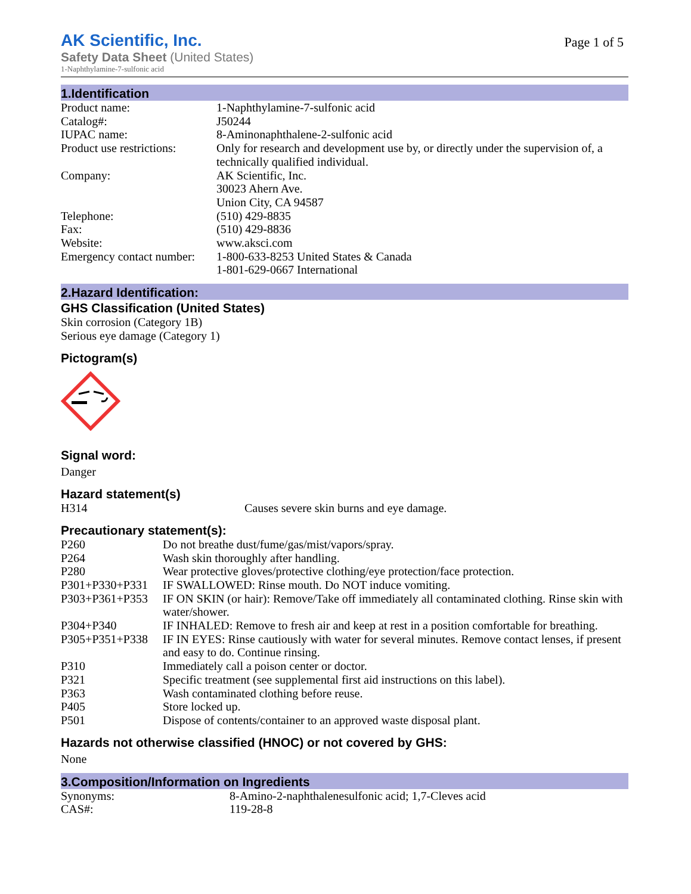AK Scientific, Inc.
Page 1 of 5
Safety Data Sheet (United States)
1-Naphthylamine-7-sulfonic acid
1.Identification
| Product name: | 1-Naphthylamine-7-sulfonic acid |
| Catalog#: | J50244 |
| IUPAC name: | 8-Aminonaphthalene-2-sulfonic acid |
| Product use restrictions: | Only for research and development use by, or directly under the supervision of, a technically qualified individual. |
| Company: | AK Scientific, Inc. 30023 Ahern Ave. Union City, CA 94587 |
| Telephone: | (510) 429-8835 |
| Fax: | (510) 429-8836 |
| Website: | www.aksci.com |
| Emergency contact number: | 1-800-633-8253 United States & Canada 1-801-629-0667 International |
2.Hazard Identification:
GHS Classification (United States)
Skin corrosion (Category 1B)
Serious eye damage (Category 1)
Pictogram(s)
Signal word:
Danger
Hazard statement(s)
| H314 | Causes severe skin burns and eye damage. |
Precautionary statement(s):
| P260 | Do not breathe dust/fume/gas/mist/vapors/spray. |
| P264 | Wash skin thoroughly after handling. |
| P280 | Wear protective gloves/protective clothing/eye protection/face protection. |
| P301+P330+P331 | IF SWALLOWED: Rinse mouth. Do NOT induce vomiting. |
| P303+P361+P353 | IF ON SKIN (or hair): Remove/Take off immediately all contaminated clothing. Rinse skin with water/shower. |
| P304+P340 | IF INHALED: Remove to fresh air and keep at rest in a position comfortable for breathing. |
| P305+P351+P338 | IF IN EYES: Rinse cautiously with water for several minutes. Remove contact lenses, if present and easy to do. Continue rinsing. |
| P310 | Immediately call a poison center or doctor. |
| P321 | Specific treatment (see supplemental first aid instructions on this label). |
| P363 | Wash contaminated clothing before reuse. |
| P405 | Store locked up. |
| P501 | Dispose of contents/container to an approved waste disposal plant. |
Hazards not otherwise classified (HNOC) or not covered by GHS:
None
3.Composition/Information on Ingredients
| Synonyms: | 8-Amino-2-naphthalenesulfonic acid; 1,7-Cleves acid |
| CAS#: | 119-28-8 |